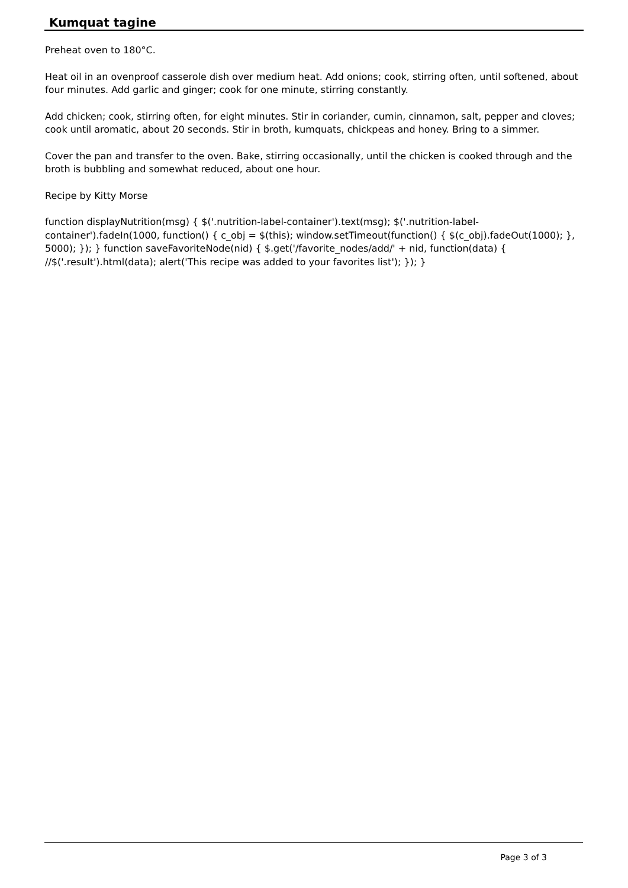Kumquat tagine
Preheat oven to 180°C.
Heat oil in an ovenproof casserole dish over medium heat. Add onions; cook, stirring often, until softened, about four minutes. Add garlic and ginger; cook for one minute, stirring constantly.
Add chicken; cook, stirring often, for eight minutes. Stir in coriander, cumin, cinnamon, salt, pepper and cloves; cook until aromatic, about 20 seconds. Stir in broth, kumquats, chickpeas and honey. Bring to a simmer.
Cover the pan and transfer to the oven. Bake, stirring occasionally, until the chicken is cooked through and the broth is bubbling and somewhat reduced, about one hour.
Recipe by Kitty Morse
function displayNutrition(msg) { $('.nutrition-label-container').text(msg); $('.nutrition-label-container').fadeIn(1000, function() { c_obj = $(this); window.setTimeout(function() { $(c_obj).fadeOut(1000); }, 5000); }); } function saveFavoriteNode(nid) { $.get('/favorite_nodes/add/' + nid, function(data) { //$('.result').html(data); alert('This recipe was added to your favorites list'); }); }
Page 3 of 3